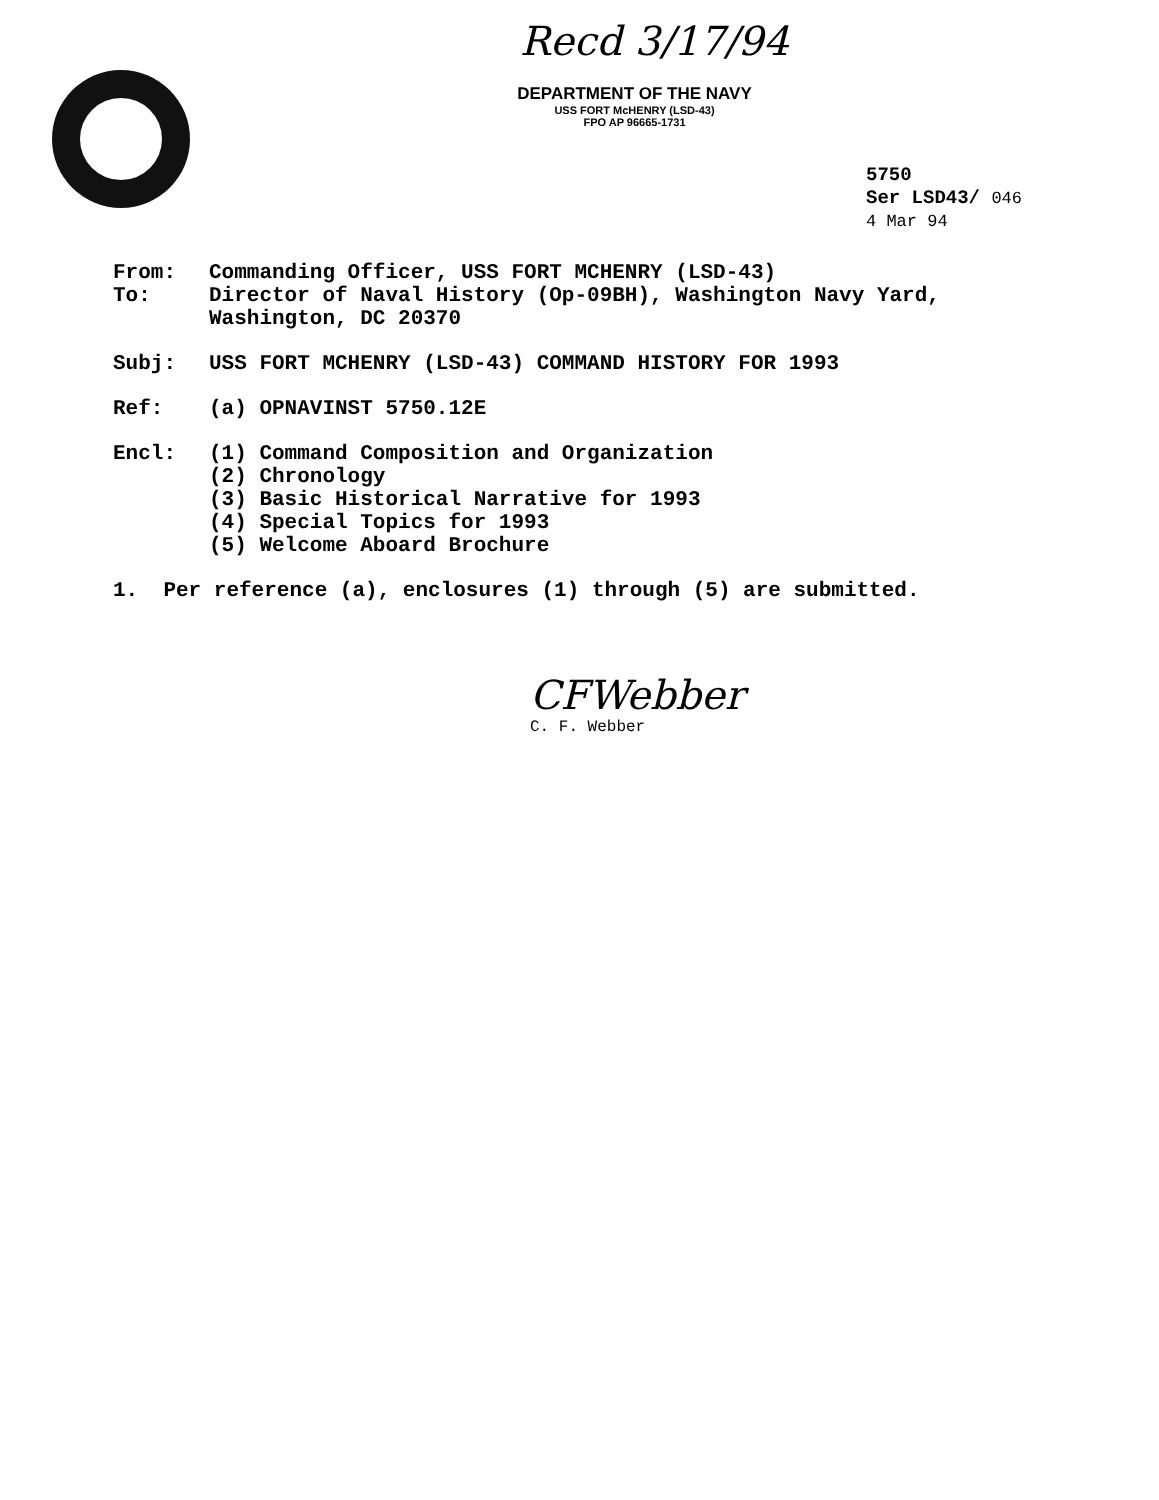Recd 3/17/94
DEPARTMENT OF THE NAVY
USS FORT McHENRY (LSD-43)
FPO AP 96665-1731
5750
Ser LSD43/ 046
4 Mar 94
From: Commanding Officer, USS FORT MCHENRY (LSD-43)
To: Director of Naval History (Op-09BH), Washington Navy Yard,
Washington, DC 20370
Subj: USS FORT MCHENRY (LSD-43) COMMAND HISTORY FOR 1993
Ref: (a) OPNAVINST 5750.12E
Encl: (1) Command Composition and Organization
(2) Chronology
(3) Basic Historical Narrative for 1993
(4) Special Topics for 1993
(5) Welcome Aboard Brochure
1. Per reference (a), enclosures (1) through (5) are submitted.
CFWebber
C. F. Webber